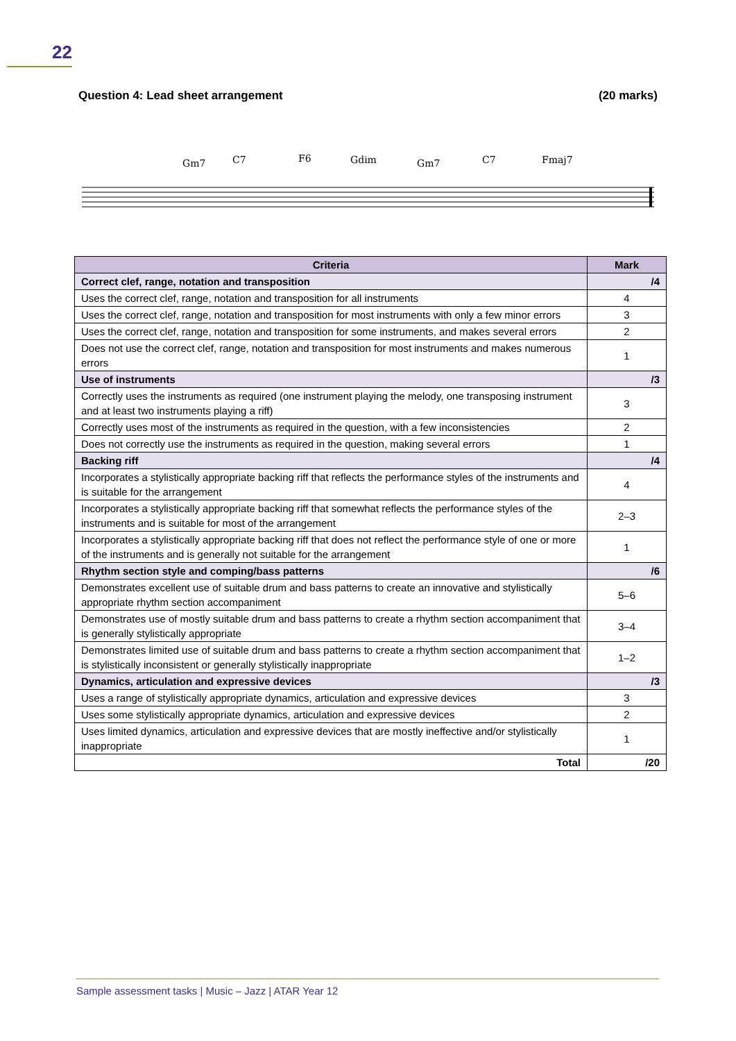22
Question 4: Lead sheet arrangement (20 marks)
Gm7
C7
F6
Gdim
Gm7
C7
Fmaj7
| Criteria | Mark |
| --- | --- |
| Correct clef, range, notation and transposition | /4 |
| Uses the correct clef, range, notation and transposition for all instruments | 4 |
| Uses the correct clef, range, notation and transposition for most instruments with only a few minor errors | 3 |
| Uses the correct clef, range, notation and transposition for some instruments, and makes several errors | 2 |
| Does not use the correct clef, range, notation and transposition for most instruments and makes numerous errors | 1 |
| Use of instruments | /3 |
| Correctly uses the instruments as required (one instrument playing the melody, one transposing instrument and at least two instruments playing a riff) | 3 |
| Correctly uses most of the instruments as required in the question, with a few inconsistencies | 2 |
| Does not correctly use the instruments as required in the question, making several errors | 1 |
| Backing riff | /4 |
| Incorporates a stylistically appropriate backing riff that reflects the performance styles of the instruments and is suitable for the arrangement | 4 |
| Incorporates a stylistically appropriate backing riff that somewhat reflects the performance styles of the instruments and is suitable for most of the arrangement | 2–3 |
| Incorporates a stylistically appropriate backing riff that does not reflect the performance style of one or more of the instruments and is generally not suitable for the arrangement | 1 |
| Rhythm section style and comping/bass patterns | /6 |
| Demonstrates excellent use of suitable drum and bass patterns to create an innovative and stylistically appropriate rhythm section accompaniment | 5–6 |
| Demonstrates use of mostly suitable drum and bass patterns to create a rhythm section accompaniment that is generally stylistically appropriate | 3–4 |
| Demonstrates limited use of suitable drum and bass patterns to create a rhythm section accompaniment that is stylistically inconsistent or generally stylistically inappropriate | 1–2 |
| Dynamics, articulation and expressive devices | /3 |
| Uses a range of stylistically appropriate dynamics, articulation and expressive devices | 3 |
| Uses some stylistically appropriate dynamics, articulation and expressive devices | 2 |
| Uses limited dynamics, articulation and expressive devices that are mostly ineffective and/or stylistically inappropriate | 1 |
| Total | /20 |
Sample assessment tasks | Music – Jazz | ATAR Year 12